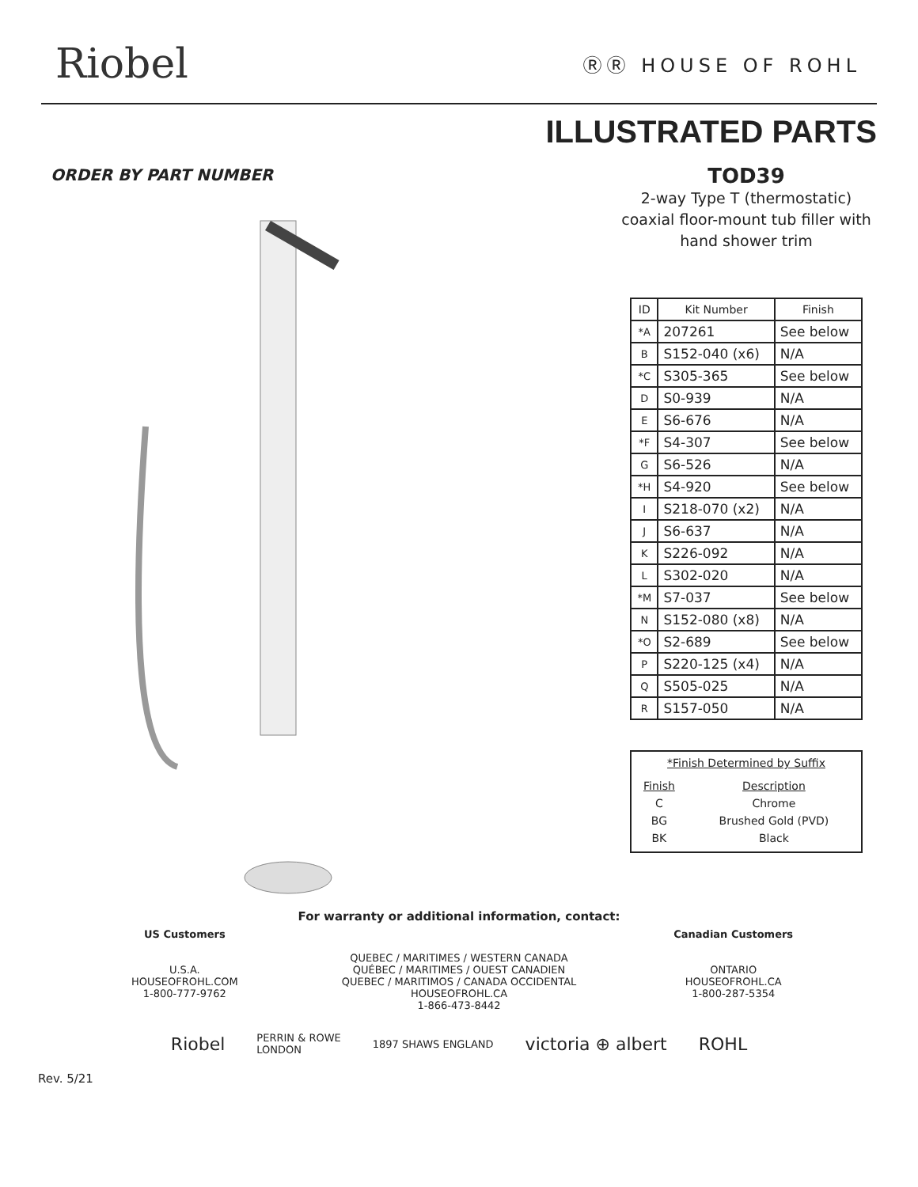Riobel
ⓇⓇ HOUSE OF ROHL
ILLUSTRATED PARTS
ORDER BY PART NUMBER
TOD39
2-way Type T (thermostatic) coaxial floor-mount tub filler with hand shower trim
| ID | Kit Number | Finish |
| --- | --- | --- |
| *A | 207261 | See below |
| B | S152-040 (x6) | N/A |
| *C | S305-365 | See below |
| D | S0-939 | N/A |
| E | S6-676 | N/A |
| *F | S4-307 | See below |
| G | S6-526 | N/A |
| *H | S4-920 | See below |
| I | S218-070 (x2) | N/A |
| J | S6-637 | N/A |
| K | S226-092 | N/A |
| L | S302-020 | N/A |
| *M | S7-037 | See below |
| N | S152-080 (x8) | N/A |
| *O | S2-689 | See below |
| P | S220-125 (x4) | N/A |
| Q | S505-025 | N/A |
| R | S157-050 | N/A |
*Finish Determined by Suffix
| Finish | Description |
| C | Chrome |
| BG | Brushed Gold (PVD) |
| BK | Black |
For warranty or additional information, contact:
US Customers
U.S.A.
HOUSEOFROHL.COM
1-800-777-9762
QUEBEC / MARITIMES / WESTERN CANADA
QUÉBEC / MARITIMES / OUEST CANADIEN
QUEBEC / MARITIMOS / CANADA OCCIDENTAL
HOUSEOFROHL.CA
1-866-473-8442
Canadian Customers
ONTARIO
HOUSEOFROHL.CA
1-800-287-5354
Riobel PERRIN & ROWE
LONDON 1897 SHAWS ENGLAND victoria ⊕ albert ROHL
Rev. 5/21